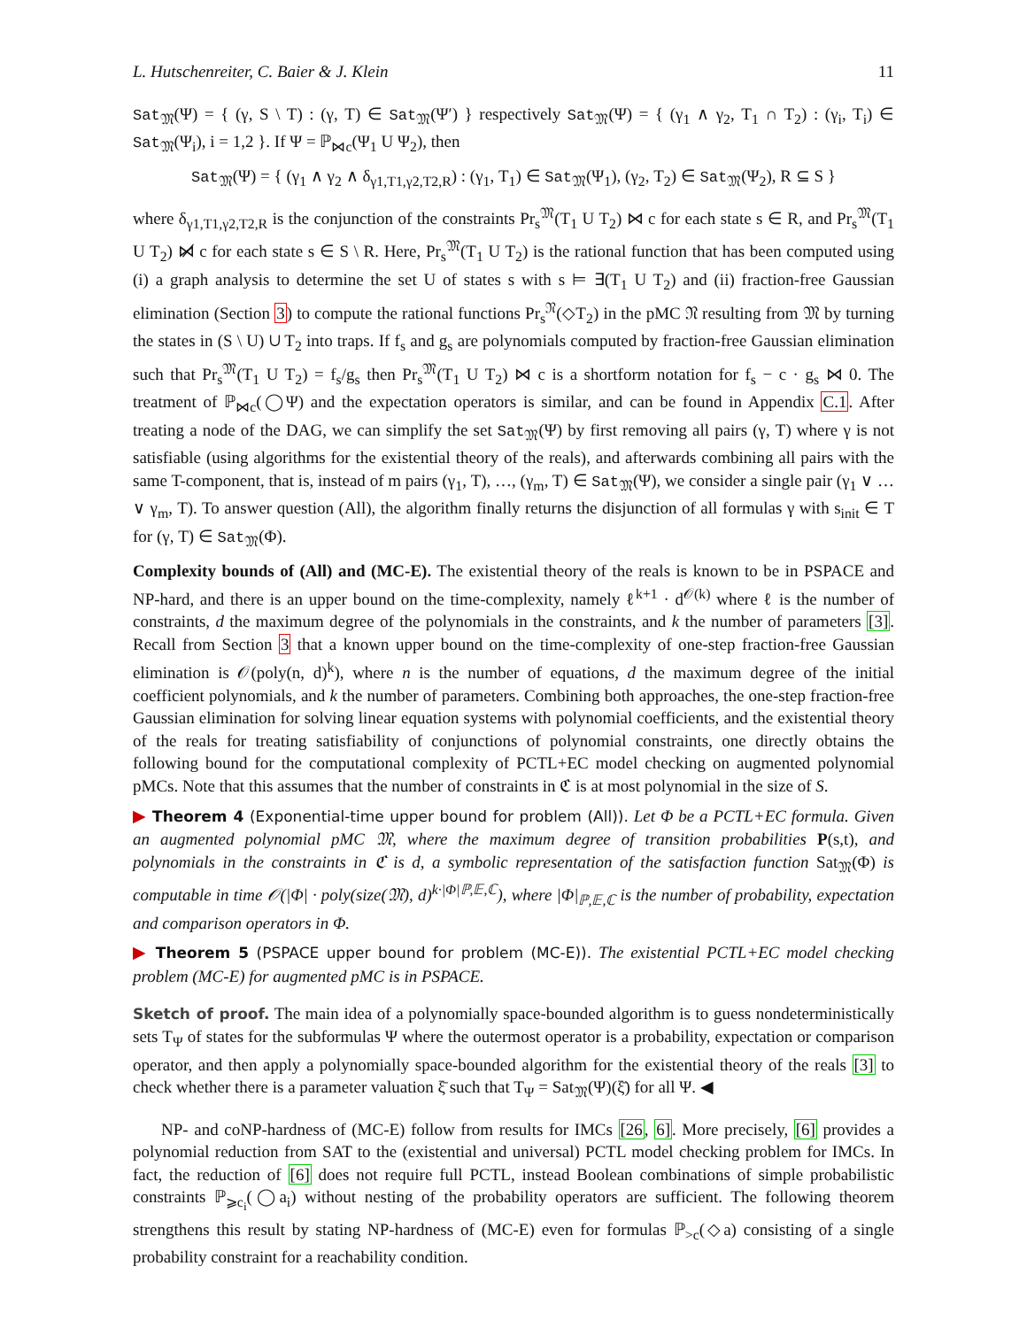L. Hutschenreiter, C. Baier & J. Klein 11
Sat<sub>𝔐</sub>(Ψ) = { (γ, S \ T) : (γ, T) ∈ Sat<sub>𝔐</sub>(Ψ′) } respectively Sat<sub>𝔐</sub>(Ψ) = { (γ<sub>1</sub> ∧ γ<sub>2</sub>, T<sub>1</sub> ∩ T<sub>2</sub>) : (γ<sub>i</sub>, T<sub>i</sub>) ∈ Sat<sub>𝔐</sub>(Ψ<sub>i</sub>), i = 1,2 }. If Ψ = ℙ<sub>⋈c</sub>(Ψ<sub>1</sub> U Ψ<sub>2</sub>), then
Sat<sub>𝔐</sub>(Ψ) = { (γ<sub>1</sub> ∧ γ<sub>2</sub> ∧ δ<sub>γ1,T1,γ2,T2,R</sub>) : (γ<sub>1</sub>, T<sub>1</sub>) ∈ Sat<sub>𝔐</sub>(Ψ<sub>1</sub>), (γ<sub>2</sub>, T<sub>2</sub>) ∈ Sat<sub>𝔐</sub>(Ψ<sub>2</sub>), R ⊆ S }
where δ<sub>γ1,T1,γ2,T2,R</sub> is the conjunction of the constraints Pr<sub>s</sub><sup>𝔐</sup>(T<sub>1</sub> U T<sub>2</sub>) ⋈ c for each state s ∈ R, and Pr<sub>s</sub><sup>𝔐</sup>(T<sub>1</sub> U T<sub>2</sub>) ⋈̸ c for each state s ∈ S \ R. Here, Pr<sub>s</sub><sup>𝔐</sup>(T<sub>1</sub> U T<sub>2</sub>) is the rational function that has been computed using (i) a graph analysis to determine the set U of states s with s ⊨ ∃(T<sub>1</sub> U T<sub>2</sub>) and (ii) fraction-free Gaussian elimination (Section 3) to compute the rational functions Pr<sub>s</sub><sup>𝔑</sup>(◇T<sub>2</sub>) in the pMC 𝔑 resulting from 𝔐 by turning the states in (S \ U) ∪ T<sub>2</sub> into traps. If f<sub>s</sub> and g<sub>s</sub> are polynomials computed by fraction-free Gaussian elimination such that Pr<sub>s</sub><sup>𝔐</sup>(T<sub>1</sub> U T<sub>2</sub>) = f<sub>s</sub>/g<sub>s</sub> then Pr<sub>s</sub><sup>𝔐</sup>(T<sub>1</sub> U T<sub>2</sub>) ⋈ c is a shortform notation for f<sub>s</sub> − c · g<sub>s</sub> ⋈ 0. The treatment of ℙ<sub>⋈c</sub>(◯Ψ) and the expectation operators is similar, and can be found in Appendix C.1. After treating a node of the DAG, we can simplify the set Sat<sub>𝔐</sub>(Ψ) by first removing all pairs (γ, T) where γ is not satisfiable (using algorithms for the existential theory of the reals), and afterwards combining all pairs with the same T-component, that is, instead of m pairs (γ<sub>1</sub>, T), …, (γ<sub>m</sub>, T) ∈ Sat<sub>𝔐</sub>(Ψ), we consider a single pair (γ<sub>1</sub> ∨ … ∨ γ<sub>m</sub>, T). To answer question (All), the algorithm finally returns the disjunction of all formulas γ with s<sub>init</sub> ∈ T for (γ, T) ∈ Sat<sub>𝔐</sub>(Φ).
Complexity bounds of (All) and (MC-E). The existential theory of the reals is known to be in PSPACE and NP-hard, and there is an upper bound on the time-complexity, namely ℓ<sup>k+1</sup> · d<sup>𝒪(k)</sup> where ℓ is the number of constraints, d the maximum degree of the polynomials in the constraints, and k the number of parameters [3]. Recall from Section 3 that a known upper bound on the time-complexity of one-step fraction-free Gaussian elimination is 𝒪(poly(n, d)<sup>k</sup>), where n is the number of equations, d the maximum degree of the initial coefficient polynomials, and k the number of parameters. Combining both approaches, the one-step fraction-free Gaussian elimination for solving linear equation systems with polynomial coefficients, and the existential theory of the reals for treating satisfiability of conjunctions of polynomial constraints, one directly obtains the following bound for the computational complexity of PCTL+EC model checking on augmented polynomial pMCs. Note that this assumes that the number of constraints in ℭ is at most polynomial in the size of S.
▶ Theorem 4 (Exponential-time upper bound for problem (All)). Let Φ be a PCTL+EC formula. Given an augmented polynomial pMC 𝔐, where the maximum degree of transition probabilities P(s,t), and polynomials in the constraints in ℭ is d, a symbolic representation of the satisfaction function Sat<sub>𝔐</sub>(Φ) is computable in time 𝒪(|Φ| · poly(size(𝔐), d)<sup>k·|Φ|ℙ,𝔼,ℂ</sup>), where |Φ|<sub>ℙ,𝔼,ℂ</sub> is the number of probability, expectation and comparison operators in Φ.
▶ Theorem 5 (PSPACE upper bound for problem (MC-E)). The existential PCTL+EC model checking problem (MC-E) for augmented pMC is in PSPACE.
Sketch of proof. The main idea of a polynomially space-bounded algorithm is to guess nondeterministically sets T<sub>Ψ</sub> of states for the subformulas Ψ where the outermost operator is a probability, expectation or comparison operator, and then apply a polynomially space-bounded algorithm for the existential theory of the reals [3] to check whether there is a parameter valuation ξ̄ such that T<sub>Ψ</sub> = Sat<sub>𝔐</sub>(Ψ)(ξ̄) for all Ψ. ◀
NP- and coNP-hardness of (MC-E) follow from results for IMCs [26, 6]. More precisely, [6] provides a polynomial reduction from SAT to the (existential and universal) PCTL model checking problem for IMCs. In fact, the reduction of [6] does not require full PCTL, instead Boolean combinations of simple probabilistic constraints ℙ<sub>⩾c<sub>i</sub></sub>(◯a<sub>i</sub>) without nesting of the probability operators are sufficient. The following theorem strengthens this result by stating NP-hardness of (MC-E) even for formulas ℙ<sub>>c</sub>(◇a) consisting of a single probability constraint for a reachability condition.